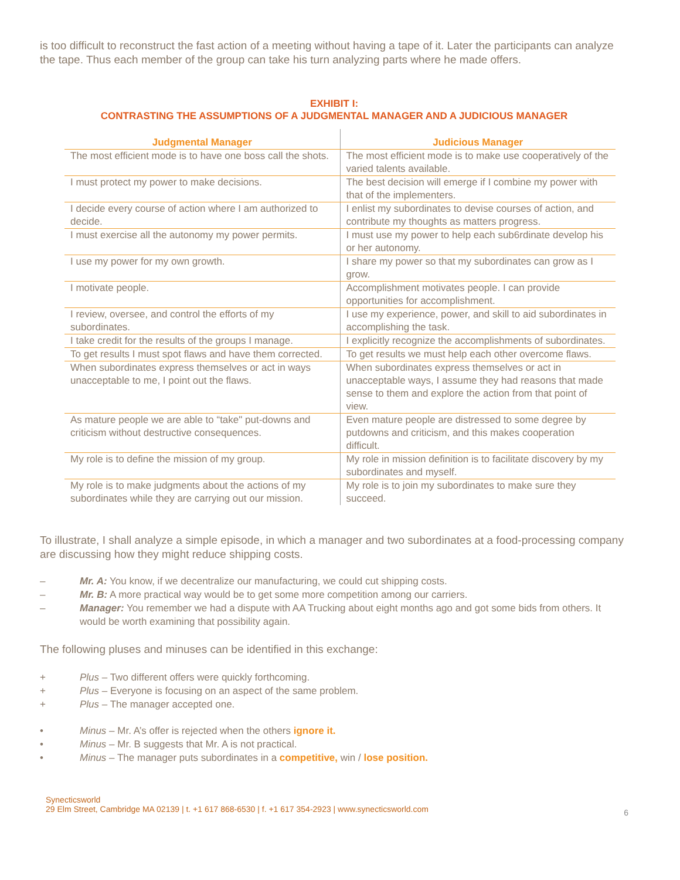is too difficult to reconstruct the fast action of a meeting without having a tape of it. Later the participants can analyze the tape. Thus each member of the group can take his turn analyzing parts where he made offers.
EXHIBIT I:
CONTRASTING THE ASSUMPTIONS OF A JUDGMENTAL MANAGER AND A JUDICIOUS MANAGER
| Judgmental Manager | Judicious Manager |
| --- | --- |
| The most efficient mode is to have one boss call the shots. | The most efficient mode is to make use cooperatively of the varied talents available. |
| I must protect my power to make decisions. | The best decision will emerge if I combine my power with that of the implementers. |
| I decide every course of action where I am authorized to decide. | I enlist my subordinates to devise courses of action, and contribute my thoughts as matters progress. |
| I must exercise all the autonomy my power permits. | I must use my power to help each sub6rdinate develop his or her autonomy. |
| I use my power for my own growth. | I share my power so that my subordinates can grow as I grow. |
| I motivate people. | Accomplishment motivates people. I can provide opportunities for accomplishment. |
| I review, oversee, and control the efforts of my subordinates. | I use my experience, power, and skill to aid subordinates in accomplishing the task. |
| I take credit for the results of the groups I manage. | I explicitly recognize the accomplishments of subordinates. |
| To get results I must spot flaws and have them corrected. | To get results we must help each other overcome flaws. |
| When subordinates express themselves or act in ways unacceptable to me, I point out the flaws. | When subordinates express themselves or act in unacceptable ways, I assume they had reasons that made sense to them and explore the action from that point of view. |
| As mature people we are able to “take" put-downs and criticism without destructive consequences. | Even mature people are distressed to some degree by putdowns and criticism, and this makes cooperation difficult. |
| My role is to define the mission of my group. | My role in mission definition is to facilitate discovery by my subordinates and myself. |
| My role is to make judgments about the actions of my subordinates while they are carrying out our mission. | My role is to join my subordinates to make sure they succeed. |
To illustrate, I shall analyze a simple episode, in which a manager and two subordinates at a food-processing company are discussing how they might reduce shipping costs.
– Mr. A: You know, if we decentralize our manufacturing, we could cut shipping costs.
– Mr. B: A more practical way would be to get some more competition among our carriers.
– Manager: You remember we had a dispute with AA Trucking about eight months ago and got some bids from others. It would be worth examining that possibility again.
The following pluses and minuses can be identified in this exchange:
+ Plus – Two different offers were quickly forthcoming.
+ Plus – Everyone is focusing on an aspect of the same problem.
+ Plus – The manager accepted one.
• Minus – Mr. A’s offer is rejected when the others ignore it.
• Minus – Mr. B suggests that Mr. A is not practical.
• Minus – The manager puts subordinates in a competitive, win / lose position.
Synecticsworld
29 Elm Street, Cambridge MA 02139 | t. +1 617 868-6530 | f. +1 617 354-2923 | www.synecticsworld.com
6